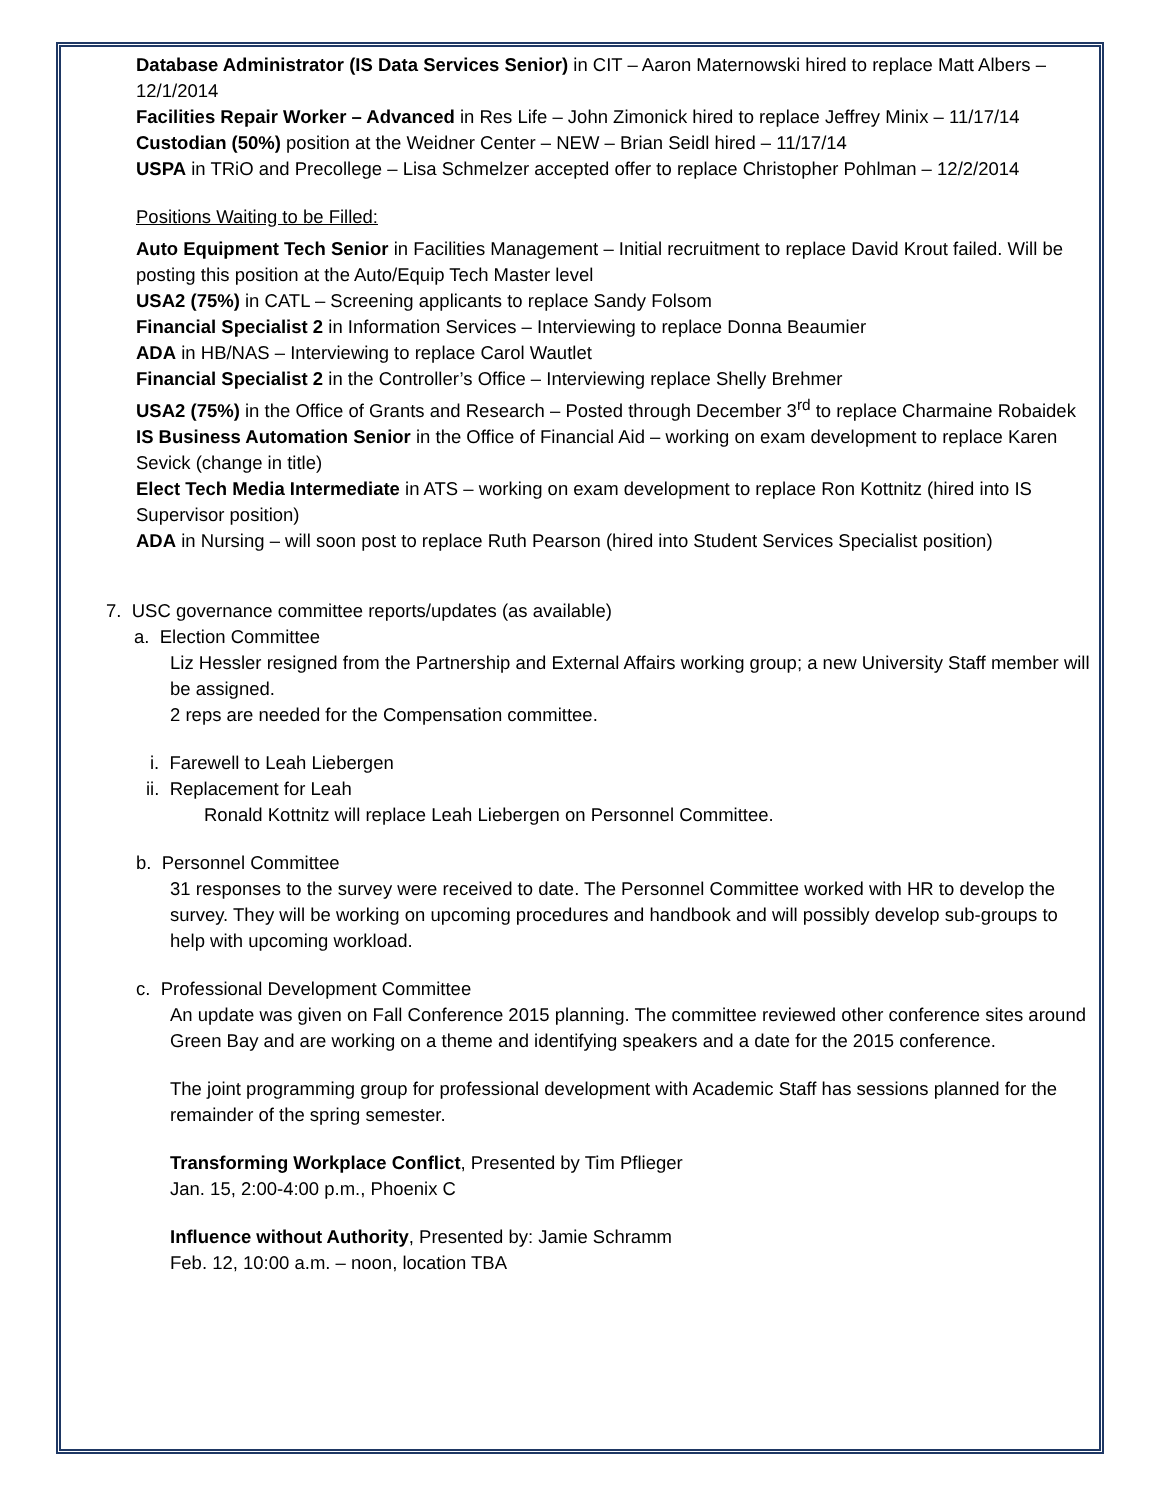Database Administrator (IS Data Services Senior) in CIT – Aaron Maternowski hired to replace Matt Albers – 12/1/2014
Facilities Repair Worker – Advanced in Res Life – John Zimonick hired to replace Jeffrey Minix – 11/17/14
Custodian (50%) position at the Weidner Center – NEW – Brian Seidl hired – 11/17/14
USPA in TRiO and Precollege – Lisa Schmelzer accepted offer to replace Christopher Pohlman – 12/2/2014
Positions Waiting to be Filled:
Auto Equipment Tech Senior in Facilities Management – Initial recruitment to replace David Krout failed. Will be posting this position at the Auto/Equip Tech Master level
USA2 (75%) in CATL – Screening applicants to replace Sandy Folsom
Financial Specialist 2 in Information Services – Interviewing to replace Donna Beaumier
ADA in HB/NAS – Interviewing to replace Carol Wautlet
Financial Specialist 2 in the Controller’s Office – Interviewing replace Shelly Brehmer
USA2 (75%) in the Office of Grants and Research – Posted through December 3<sup>rd</sup> to replace Charmaine Robaidek
IS Business Automation Senior in the Office of Financial Aid – working on exam development to replace Karen Sevick (change in title)
Elect Tech Media Intermediate in ATS – working on exam development to replace Ron Kottnitz (hired into IS Supervisor position)
ADA in Nursing – will soon post to replace Ruth Pearson (hired into Student Services Specialist position)
7. USC governance committee reports/updates (as available)
a. Election Committee
Liz Hessler resigned from the Partnership and External Affairs working group; a new University Staff member will be assigned.
2 reps are needed for the Compensation committee.
i. Farewell to Leah Liebergen
ii. Replacement for Leah
Ronald Kottnitz will replace Leah Liebergen on Personnel Committee.
b. Personnel Committee
31 responses to the survey were received to date. The Personnel Committee worked with HR to develop the survey. They will be working on upcoming procedures and handbook and will possibly develop sub-groups to help with upcoming workload.
c. Professional Development Committee
An update was given on Fall Conference 2015 planning. The committee reviewed other conference sites around Green Bay and are working on a theme and identifying speakers and a date for the 2015 conference.
The joint programming group for professional development with Academic Staff has sessions planned for the remainder of the spring semester.
Transforming Workplace Conflict, Presented by Tim Pflieger
Jan. 15, 2:00-4:00 p.m., Phoenix C
Influence without Authority, Presented by: Jamie Schramm
Feb. 12, 10:00 a.m. – noon, location TBA